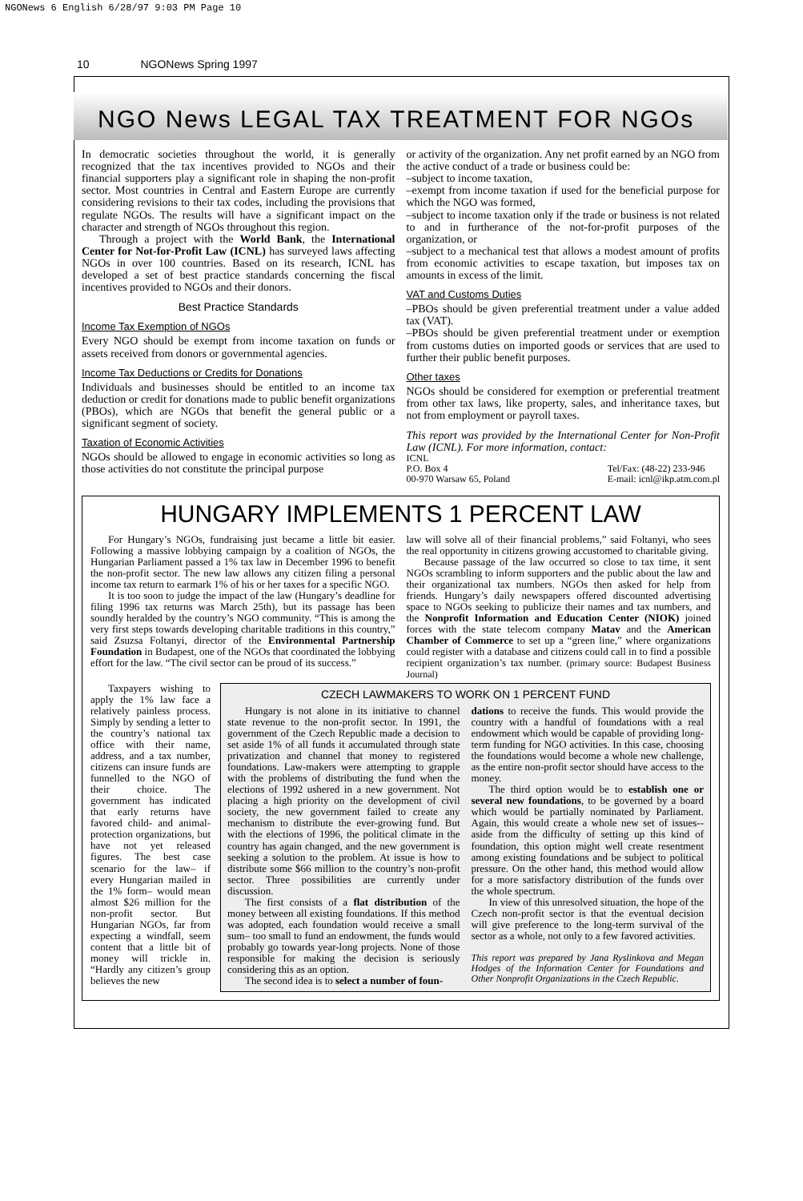NGONews 6 English 6/28/97 9:03 PM Page 10
10 NGONews Spring 1997
NGO News LEGAL TAX TREATMENT FOR NGOs
In democratic societies throughout the world, it is generally recognized that the tax incentives provided to NGOs and their financial supporters play a significant role in shaping the non-profit sector. Most countries in Central and Eastern Europe are currently considering revisions to their tax codes, including the provisions that regulate NGOs. The results will have a significant impact on the character and strength of NGOs throughout this region.
Through a project with the World Bank, the International Center for Not-for-Profit Law (ICNL) has surveyed laws affecting NGOs in over 100 countries. Based on its research, ICNL has developed a set of best practice standards concerning the fiscal incentives provided to NGOs and their donors.
Best Practice Standards
Income Tax Exemption of NGOs
Every NGO should be exempt from income taxation on funds or assets received from donors or governmental agencies.
Income Tax Deductions or Credits for Donations
Individuals and businesses should be entitled to an income tax deduction or credit for donations made to public benefit organizations (PBOs), which are NGOs that benefit the general public or a significant segment of society.
Taxation of Economic Activities
NGOs should be allowed to engage in economic activities so long as those activities do not constitute the principal purpose
or activity of the organization. Any net profit earned by an NGO from the active conduct of a trade or business could be:
–subject to income taxation,
–exempt from income taxation if used for the beneficial purpose for which the NGO was formed,
–subject to income taxation only if the trade or business is not related to and in furtherance of the not-for-profit purposes of the organization, or
–subject to a mechanical test that allows a modest amount of profits from economic activities to escape taxation, but imposes tax on amounts in excess of the limit.
VAT and Customs Duties
–PBOs should be given preferential treatment under a value added tax (VAT).
–PBOs should be given preferential treatment under or exemption from customs duties on imported goods or services that are used to further their public benefit purposes.
Other taxes
NGOs should be considered for exemption or preferential treatment from other tax laws, like property, sales, and inheritance taxes, but not from employment or payroll taxes.
This report was provided by the International Center for Non-Profit Law (ICNL). For more information, contact:
ICNL
P.O. Box 4
00-970 Warsaw 65, Poland
Tel/Fax: (48-22) 233-946
E-mail: icnl@ikp.atm.com.pl
HUNGARY IMPLEMENTS 1 PERCENT LAW
For Hungary’s NGOs, fundraising just became a little bit easier. Following a massive lobbying campaign by a coalition of NGOs, the Hungarian Parliament passed a 1% tax law in December 1996 to benefit the non-profit sector. The new law allows any citizen filing a personal income tax return to earmark 1% of his or her taxes for a specific NGO.
It is too soon to judge the impact of the law (Hungary’s deadline for filing 1996 tax returns was March 25th), but its passage has been soundly heralded by the country’s NGO community. “This is among the very first steps towards developing charitable traditions in this country,” said Zsuzsa Foltanyi, director of the Environmental Partnership Foundation in Budapest, one of the NGOs that coordinated the lobbying effort for the law. “The civil sector can be proud of its success.”
law will solve all of their financial problems,” said Foltanyi, who sees the real opportunity in citizens growing accustomed to charitable giving.
Because passage of the law occurred so close to tax time, it sent NGOs scrambling to inform supporters and the public about the law and their organizational tax numbers. NGOs then asked for help from friends. Hungary’s daily newspapers offered discounted advertising space to NGOs seeking to publicize their names and tax numbers, and the Nonprofit Information and Education Center (NIOK) joined forces with the state telecom company Matav and the American Chamber of Commerce to set up a “green line,” where organizations could register with a database and citizens could call in to find a possible recipient organization’s tax number. (primary source: Budapest Business Journal)
Taxpayers wishing to apply the 1% law face a relatively painless process. Simply by sending a letter to the country’s national tax office with their name, address, and a tax number, citizens can insure funds are funnelled to the NGO of their choice. The government has indicated that early returns have favored child- and animal-protection organizations, but have not yet released figures. The best case scenario for the law– if every Hungarian mailed in the 1% form– would mean almost $26 million for the non-profit sector. But Hungarian NGOs, far from expecting a windfall, seem content that a little bit of money will trickle in. “Hardly any citizen’s group believes the new
CZECH LAWMAKERS TO WORK ON 1 PERCENT FUND
Hungary is not alone in its initiative to channel state revenue to the non-profit sector. In 1991, the government of the Czech Republic made a decision to set aside 1% of all funds it accumulated through state privatization and channel that money to registered foundations. Law-makers were attempting to grapple with the problems of distributing the fund when the elections of 1992 ushered in a new government. Not placing a high priority on the development of civil society, the new government failed to create any mechanism to distribute the ever-growing fund. But with the elections of 1996, the political climate in the country has again changed, and the new government is seeking a solution to the problem. At issue is how to distribute some $66 million to the country’s non-profit sector. Three possibilities are currently under discussion.
The first consists of a flat distribution of the money between all existing foundations. If this method was adopted, each foundation would receive a small sum– too small to fund an endowment, the funds would probably go towards year-long projects. None of those responsible for making the decision is seriously considering this as an option.
The second idea is to select a number of foun-
dations to receive the funds. This would provide the country with a handful of foundations with a real endowment which would be capable of providing long-term funding for NGO activities. In this case, choosing the foundations would become a whole new challenge, as the entire non-profit sector should have access to the money.
The third option would be to establish one or several new foundations, to be governed by a board which would be partially nominated by Parliament. Again, this would create a whole new set of issues-- aside from the difficulty of setting up this kind of foundation, this option might well create resentment among existing foundations and be subject to political pressure. On the other hand, this method would allow for a more satisfactory distribution of the funds over the whole spectrum.
In view of this unresolved situation, the hope of the Czech non-profit sector is that the eventual decision will give preference to the long-term survival of the sector as a whole, not only to a few favored activities.
This report was prepared by Jana Ryslinkova and Megan Hodges of the Information Center for Foundations and Other Nonprofit Organizations in the Czech Republic.